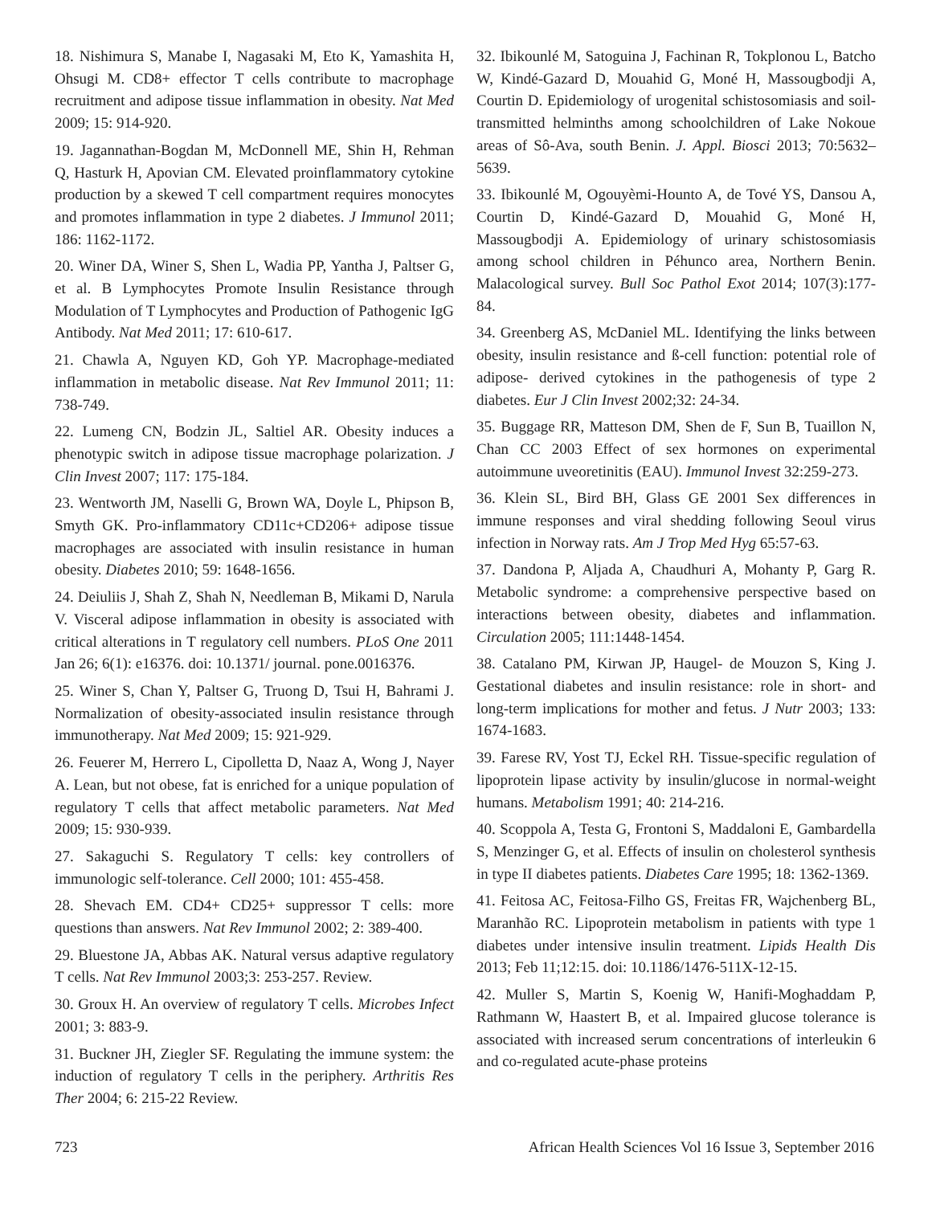18. Nishimura S, Manabe I, Nagasaki M, Eto K, Yamashita H, Ohsugi M. CD8+ effector T cells contribute to macrophage recruitment and adipose tissue inflammation in obesity. Nat Med 2009; 15: 914-920.
19. Jagannathan-Bogdan M, McDonnell ME, Shin H, Rehman Q, Hasturk H, Apovian CM. Elevated proinflammatory cytokine production by a skewed T cell compartment requires monocytes and promotes inflammation in type 2 diabetes. J Immunol 2011; 186: 1162-1172.
20. Winer DA, Winer S, Shen L, Wadia PP, Yantha J, Paltser G, et al. B Lymphocytes Promote Insulin Resistance through Modulation of T Lymphocytes and Production of Pathogenic IgG Antibody. Nat Med 2011; 17: 610-617.
21. Chawla A, Nguyen KD, Goh YP. Macrophage-mediated inflammation in metabolic disease. Nat Rev Immunol 2011; 11: 738-749.
22. Lumeng CN, Bodzin JL, Saltiel AR. Obesity induces a phenotypic switch in adipose tissue macrophage polarization. J Clin Invest 2007; 117: 175-184.
23. Wentworth JM, Naselli G, Brown WA, Doyle L, Phipson B, Smyth GK. Pro-inflammatory CD11c+CD206+ adipose tissue macrophages are associated with insulin resistance in human obesity. Diabetes 2010; 59: 1648-1656.
24. Deiuliis J, Shah Z, Shah N, Needleman B, Mikami D, Narula V. Visceral adipose inflammation in obesity is associated with critical alterations in T regulatory cell numbers. PLoS One 2011 Jan 26; 6(1): e16376. doi: 10.1371/ journal. pone.0016376.
25. Winer S, Chan Y, Paltser G, Truong D, Tsui H, Bahrami J. Normalization of obesity-associated insulin resistance through immunotherapy. Nat Med 2009; 15: 921-929.
26. Feuerer M, Herrero L, Cipolletta D, Naaz A, Wong J, Nayer A. Lean, but not obese, fat is enriched for a unique population of regulatory T cells that affect metabolic parameters. Nat Med 2009; 15: 930-939.
27. Sakaguchi S. Regulatory T cells: key controllers of immunologic self-tolerance. Cell 2000; 101: 455-458.
28. Shevach EM. CD4+ CD25+ suppressor T cells: more questions than answers. Nat Rev Immunol 2002; 2: 389-400.
29. Bluestone JA, Abbas AK. Natural versus adaptive regulatory T cells. Nat Rev Immunol 2003;3: 253-257. Review.
30. Groux H. An overview of regulatory T cells. Microbes Infect 2001; 3: 883-9.
31. Buckner JH, Ziegler SF. Regulating the immune system: the induction of regulatory T cells in the periphery. Arthritis Res Ther 2004; 6: 215-22 Review.
32. Ibikounlé M, Satoguina J, Fachinan R, Tokplonou L, Batcho W, Kindé-Gazard D, Mouahid G, Moné H, Massougbodji A, Courtin D. Epidemiology of urogenital schistosomiasis and soil-transmitted helminths among schoolchildren of Lake Nokoue areas of Sô-Ava, south Benin. J. Appl. Biosci 2013; 70:5632– 5639.
33. Ibikounlé M, Ogouyèmi-Hounto A, de Tové YS, Dansou A, Courtin D, Kindé-Gazard D, Mouahid G, Moné H, Massougbodji A. Epidemiology of urinary schistosomiasis among school children in Péhunco area, Northern Benin. Malacological survey. Bull Soc Pathol Exot 2014; 107(3):177-84.
34. Greenberg AS, McDaniel ML. Identifying the links between obesity, insulin resistance and ß-cell function: potential role of adipose- derived cytokines in the pathogenesis of type 2 diabetes. Eur J Clin Invest 2002;32: 24-34.
35. Buggage RR, Matteson DM, Shen de F, Sun B, Tuaillon N, Chan CC 2003 Effect of sex hormones on experimental autoimmune uveoretinitis (EAU). Immunol Invest 32:259-273.
36. Klein SL, Bird BH, Glass GE 2001 Sex differences in immune responses and viral shedding following Seoul virus infection in Norway rats. Am J Trop Med Hyg 65:57-63.
37. Dandona P, Aljada A, Chaudhuri A, Mohanty P, Garg R. Metabolic syndrome: a comprehensive perspective based on interactions between obesity, diabetes and inflammation. Circulation 2005; 111:1448-1454.
38. Catalano PM, Kirwan JP, Haugel- de Mouzon S, King J. Gestational diabetes and insulin resistance: role in short- and long-term implications for mother and fetus. J Nutr 2003; 133: 1674-1683.
39. Farese RV, Yost TJ, Eckel RH. Tissue-specific regulation of lipoprotein lipase activity by insulin/glucose in normal-weight humans. Metabolism 1991; 40: 214-216.
40. Scoppola A, Testa G, Frontoni S, Maddaloni E, Gambardella S, Menzinger G, et al. Effects of insulin on cholesterol synthesis in type II diabetes patients. Diabetes Care 1995; 18: 1362-1369.
41. Feitosa AC, Feitosa-Filho GS, Freitas FR, Wajchenberg BL, Maranhão RC. Lipoprotein metabolism in patients with type 1 diabetes under intensive insulin treatment. Lipids Health Dis 2013; Feb 11;12:15. doi: 10.1186/1476-511X-12-15.
42. Muller S, Martin S, Koenig W, Hanifi-Moghaddam P, Rathmann W, Haastert B, et al. Impaired glucose tolerance is associated with increased serum concentrations of interleukin 6 and co-regulated acute-phase proteins
723 African Health Sciences Vol 16 Issue 3, September 2016